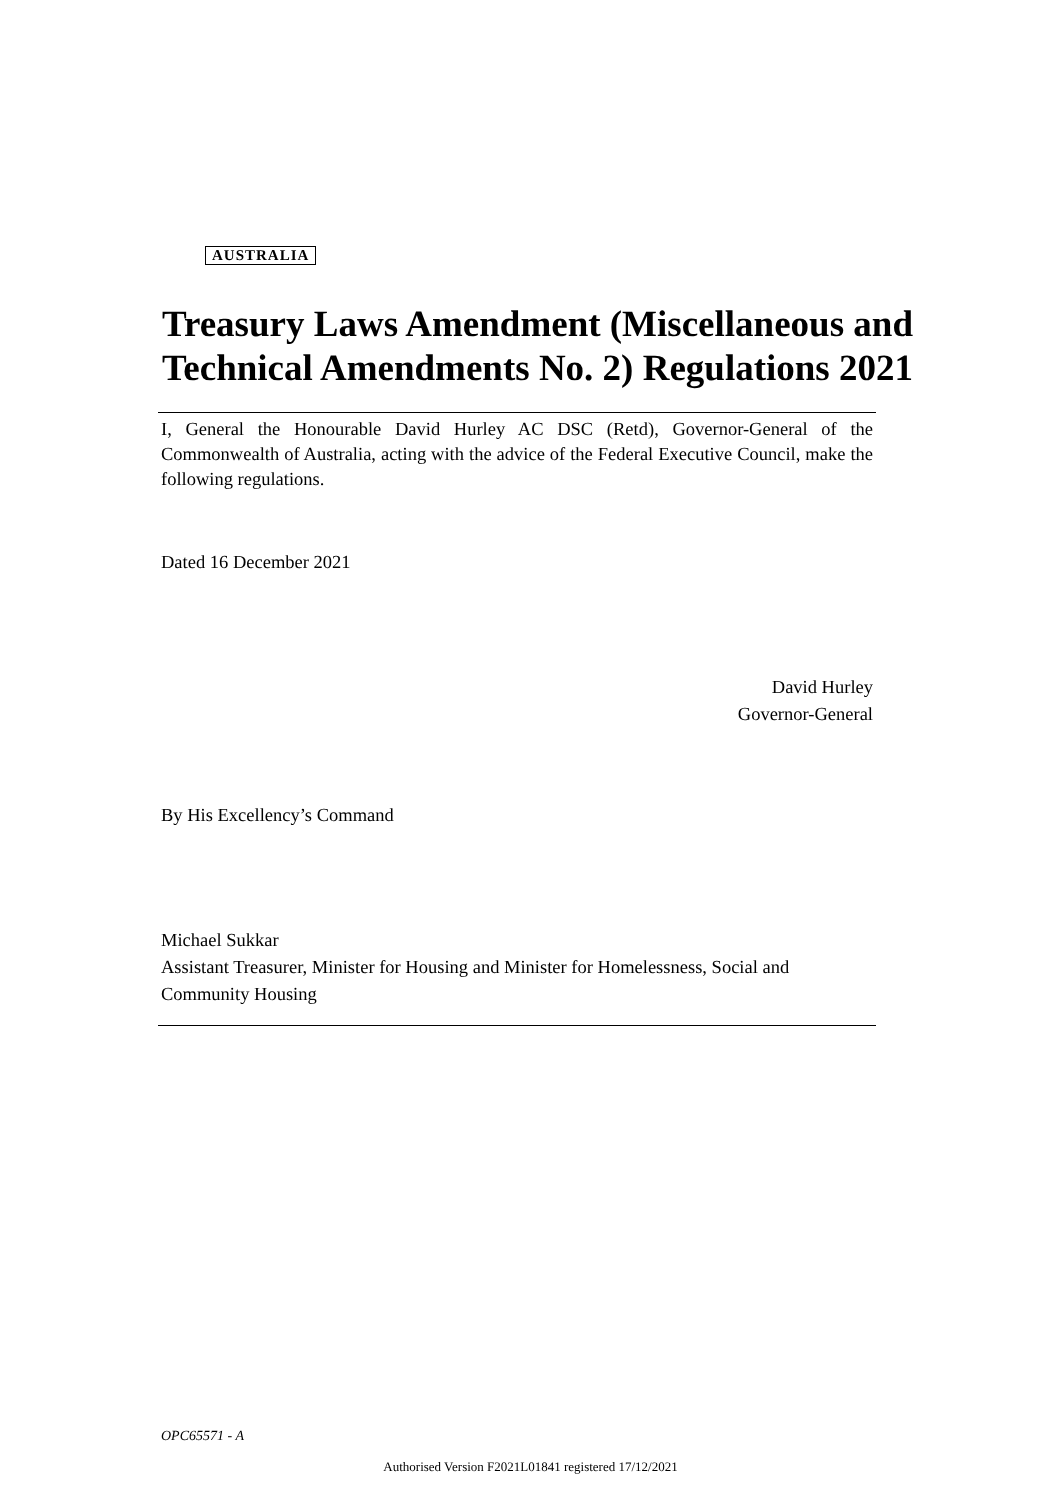AUSTRALIA
Treasury Laws Amendment (Miscellaneous and Technical Amendments No. 2) Regulations 2021
I, General the Honourable David Hurley AC DSC (Retd), Governor-General of the Commonwealth of Australia, acting with the advice of the Federal Executive Council, make the following regulations.
Dated 16 December 2021
David Hurley
Governor-General
By His Excellency’s Command
Michael Sukkar
Assistant Treasurer, Minister for Housing and Minister for Homelessness, Social and Community Housing
OPC65571 - A
Authorised Version F2021L01841 registered 17/12/2021